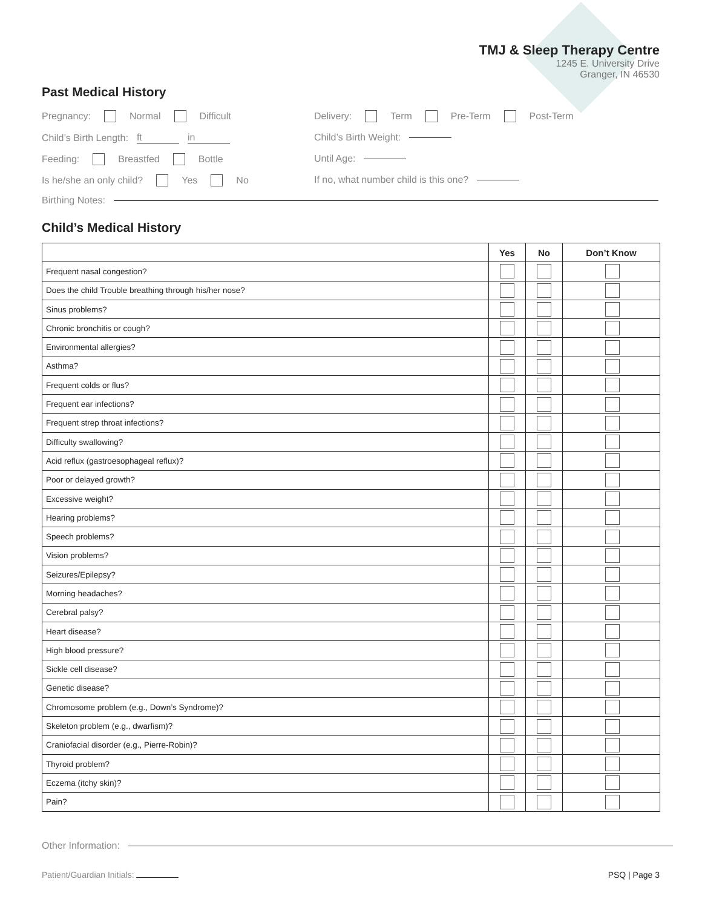TMJ & Sleep Therapy Centre
1245 E. University Drive
Granger, IN 46530
Past Medical History
Pregnancy: Normal Difficult
Delivery: Term Pre-Term Post-Term
Child’s Birth Length: ft in Child’s Birth Weight:
Feeding: Breastfed Bottle Until Age:
Is he/she an only child? Yes No
If no, what number child is this one?
Birthing Notes:
Child’s Medical History
| | Yes | No | Don’t Know |
| --- | --- | --- | --- |
| Frequent nasal congestion? | | | |
| Does the child Trouble breathing through his/her nose? | | | |
| Sinus problems? | | | |
| Chronic bronchitis or cough? | | | |
| Environmental allergies? | | | |
| Asthma? | | | |
| Frequent colds or flus? | | | |
| Frequent ear infections? | | | |
| Frequent strep throat infections? | | | |
| Difficulty swallowing? | | | |
| Acid reflux (gastroesophageal reflux)? | | | |
| Poor or delayed growth? | | | |
| Excessive weight? | | | |
| Hearing problems? | | | |
| Speech problems? | | | |
| Vision problems? | | | |
| Seizures/Epilepsy? | | | |
| Morning headaches? | | | |
| Cerebral palsy? | | | |
| Heart disease? | | | |
| High blood pressure? | | | |
| Sickle cell disease? | | | |
| Genetic disease? | | | |
| Chromosome problem (e.g., Down’s Syndrome)? | | | |
| Skeleton problem (e.g., dwarfism)? | | | |
| Craniofacial disorder (e.g., Pierre-Robin)? | | | |
| Thyroid problem? | | | |
| Eczema (itchy skin)? | | | |
| Pain? | | | |
Other Information:
Patient/Guardian Initials: PSQ | Page 3